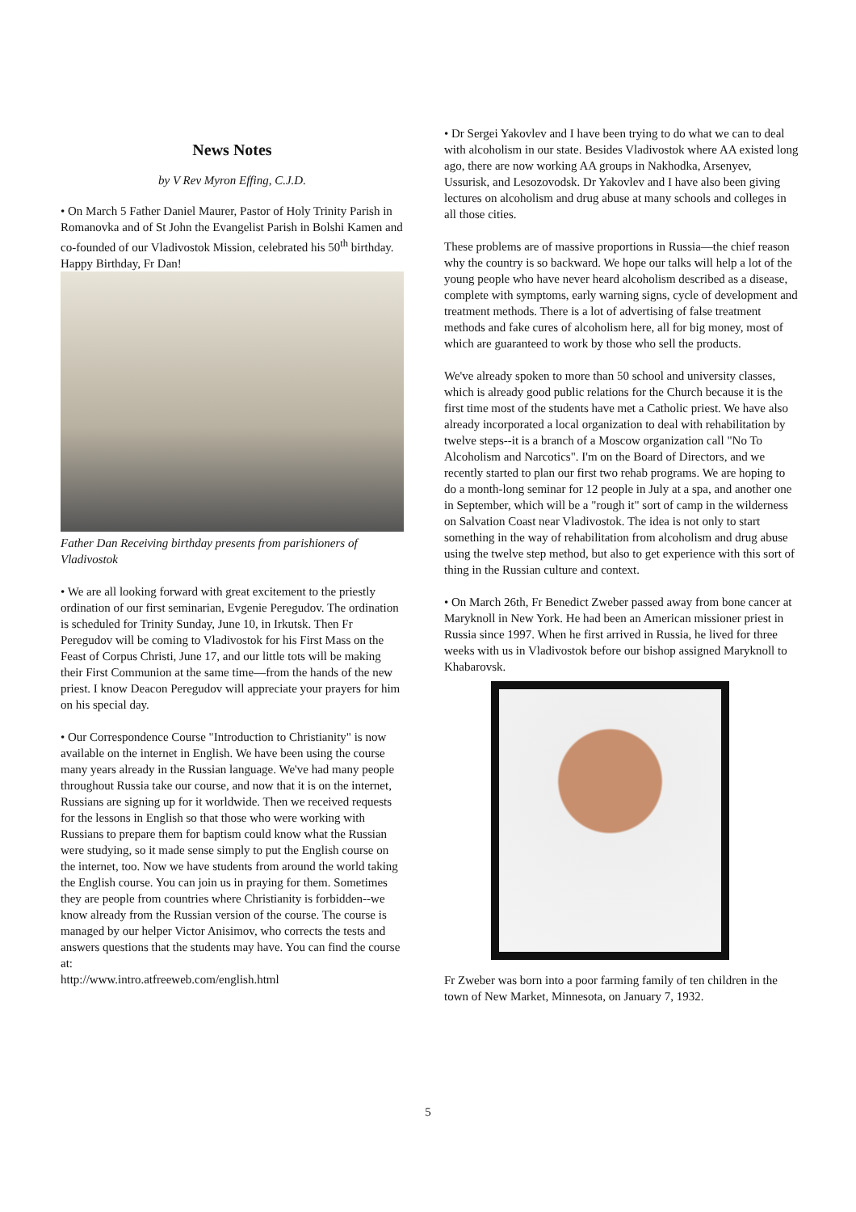News Notes
by V Rev Myron Effing, C.J.D.
• On March 5 Father Daniel Maurer, Pastor of Holy Trinity Parish in Romanovka and of St John the Evangelist Parish in Bolshi Kamen and co-founded of our Vladivostok Mission, celebrated his 50<sup>th</sup> birthday. Happy Birthday, Fr Dan!
Father Dan Receiving birthday presents from parishioners of Vladivostok
• We are all looking forward with great excitement to the priestly ordination of our first seminarian, Evgenie Peregudov. The ordination is scheduled for Trinity Sunday, June 10, in Irkutsk. Then Fr Peregudov will be coming to Vladivostok for his First Mass on the Feast of Corpus Christi, June 17, and our little tots will be making their First Communion at the same time—from the hands of the new priest. I know Deacon Peregudov will appreciate your prayers for him on his special day.
• Our Correspondence Course "Introduction to Christianity" is now available on the internet in English. We have been using the course many years already in the Russian language. We've had many people throughout Russia take our course, and now that it is on the internet, Russians are signing up for it worldwide. Then we received requests for the lessons in English so that those who were working with Russians to prepare them for baptism could know what the Russian were studying, so it made sense simply to put the English course on the internet, too. Now we have students from around the world taking the English course. You can join us in praying for them. Sometimes they are people from countries where Christianity is forbidden--we know already from the Russian version of the course. The course is managed by our helper Victor Anisimov, who corrects the tests and answers questions that the students may have. You can find the course at:
http://www.intro.atfreeweb.com/english.html
• Dr Sergei Yakovlev and I have been trying to do what we can to deal with alcoholism in our state. Besides Vladivostok where AA existed long ago, there are now working AA groups in Nakhodka, Arsenyev, Ussurisk, and Lesozovodsk. Dr Yakovlev and I have also been giving lectures on alcoholism and drug abuse at many schools and colleges in all those cities.
These problems are of massive proportions in Russia—the chief reason why the country is so backward. We hope our talks will help a lot of the young people who have never heard alcoholism described as a disease, complete with symptoms, early warning signs, cycle of development and treatment methods. There is a lot of advertising of false treatment methods and fake cures of alcoholism here, all for big money, most of which are guaranteed to work by those who sell the products.
We've already spoken to more than 50 school and university classes, which is already good public relations for the Church because it is the first time most of the students have met a Catholic priest. We have also already incorporated a local organization to deal with rehabilitation by twelve steps--it is a branch of a Moscow organization call "No To Alcoholism and Narcotics". I'm on the Board of Directors, and we recently started to plan our first two rehab programs. We are hoping to do a month-long seminar for 12 people in July at a spa, and another one in September, which will be a "rough it" sort of camp in the wilderness on Salvation Coast near Vladivostok. The idea is not only to start something in the way of rehabilitation from alcoholism and drug abuse using the twelve step method, but also to get experience with this sort of thing in the Russian culture and context.
• On March 26th, Fr Benedict Zweber passed away from bone cancer at Maryknoll in New York. He had been an American missioner priest in Russia since 1997. When he first arrived in Russia, he lived for three weeks with us in Vladivostok before our bishop assigned Maryknoll to Khabarovsk.
Fr Zweber was born into a poor farming family of ten children in the town of New Market, Minnesota, on January 7, 1932.
5